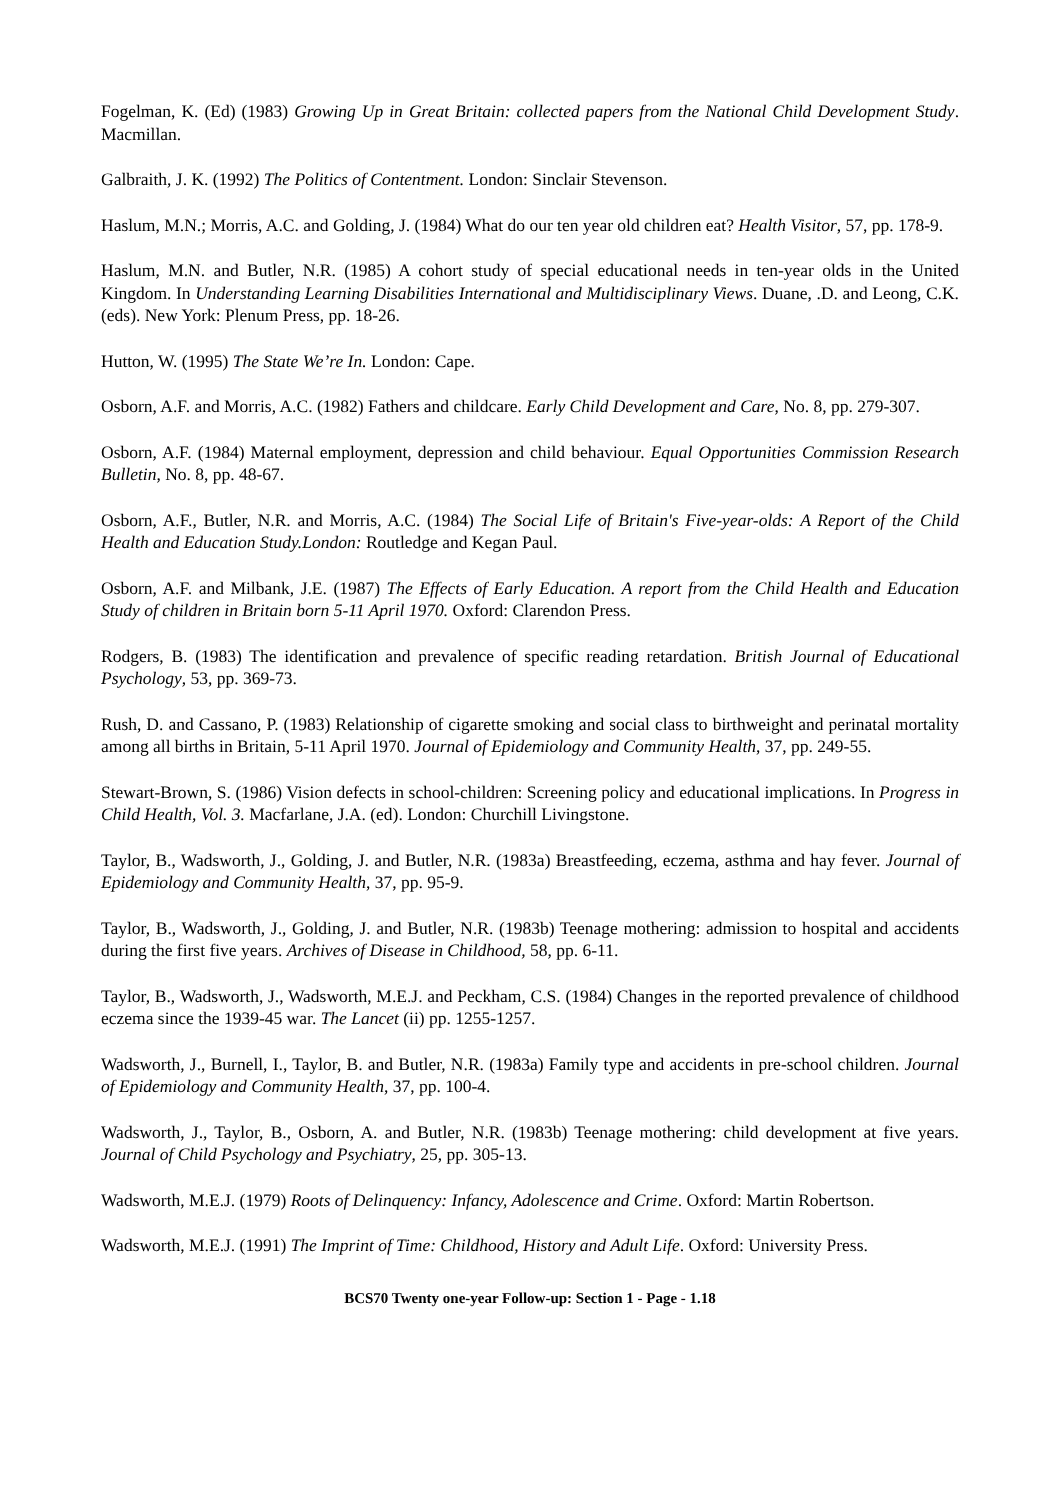Fogelman, K. (Ed) (1983) Growing Up in Great Britain: collected papers from the National Child Development Study. Macmillan.
Galbraith, J. K. (1992) The Politics of Contentment. London: Sinclair Stevenson.
Haslum, M.N.; Morris, A.C. and Golding, J. (1984) What do our ten year old children eat? Health Visitor, 57, pp. 178-9.
Haslum, M.N. and Butler, N.R. (1985) A cohort study of special educational needs in ten-year olds in the United Kingdom. In Understanding Learning Disabilities International and Multidisciplinary Views. Duane, .D. and Leong, C.K. (eds). New York: Plenum Press, pp. 18-26.
Hutton, W. (1995) The State We’re In. London: Cape.
Osborn, A.F. and Morris, A.C. (1982) Fathers and childcare. Early Child Development and Care, No. 8, pp. 279-307.
Osborn, A.F. (1984) Maternal employment, depression and child behaviour. Equal Opportunities Commission Research Bulletin, No. 8, pp. 48-67.
Osborn, A.F., Butler, N.R. and Morris, A.C. (1984) The Social Life of Britain's Five-year-olds: A Report of the Child Health and Education Study.London: Routledge and Kegan Paul.
Osborn, A.F. and Milbank, J.E. (1987) The Effects of Early Education. A report from the Child Health and Education Study of children in Britain born 5-11 April 1970. Oxford: Clarendon Press.
Rodgers, B. (1983) The identification and prevalence of specific reading retardation. British Journal of Educational Psychology, 53, pp. 369-73.
Rush, D. and Cassano, P. (1983) Relationship of cigarette smoking and social class to birthweight and perinatal mortality among all births in Britain, 5-11 April 1970. Journal of Epidemiology and Community Health, 37, pp. 249-55.
Stewart-Brown, S. (1986) Vision defects in school-children: Screening policy and educational implications. In Progress in Child Health, Vol. 3. Macfarlane, J.A. (ed). London: Churchill Livingstone.
Taylor, B., Wadsworth, J., Golding, J. and Butler, N.R. (1983a) Breastfeeding, eczema, asthma and hay fever. Journal of Epidemiology and Community Health, 37, pp. 95-9.
Taylor, B., Wadsworth, J., Golding, J. and Butler, N.R. (1983b) Teenage mothering: admission to hospital and accidents during the first five years. Archives of Disease in Childhood, 58, pp. 6-11.
Taylor, B., Wadsworth, J., Wadsworth, M.E.J. and Peckham, C.S. (1984) Changes in the reported prevalence of childhood eczema since the 1939-45 war. The Lancet (ii) pp. 1255-1257.
Wadsworth, J., Burnell, I., Taylor, B. and Butler, N.R. (1983a) Family type and accidents in pre-school children. Journal of Epidemiology and Community Health, 37, pp. 100-4.
Wadsworth, J., Taylor, B., Osborn, A. and Butler, N.R. (1983b) Teenage mothering: child development at five years. Journal of Child Psychology and Psychiatry, 25, pp. 305-13.
Wadsworth, M.E.J. (1979) Roots of Delinquency: Infancy, Adolescence and Crime. Oxford: Martin Robertson.
Wadsworth, M.E.J. (1991) The Imprint of Time: Childhood, History and Adult Life. Oxford: University Press.
BCS70 Twenty one-year Follow-up: Section 1 - Page - 1.18